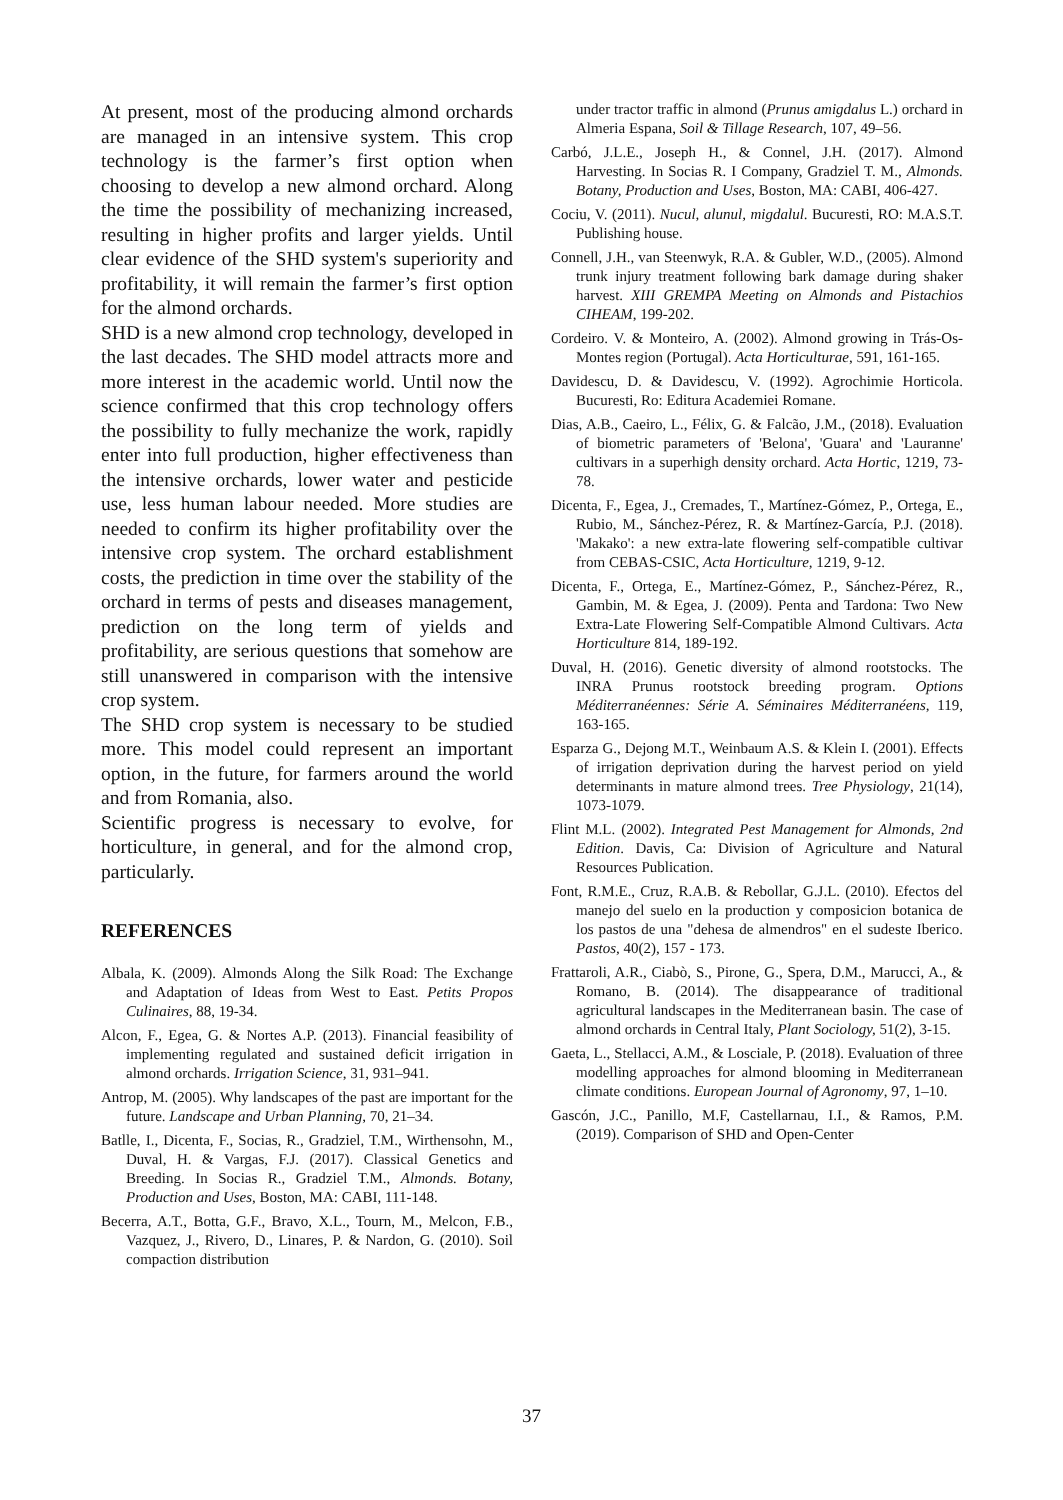At present, most of the producing almond orchards are managed in an intensive system. This crop technology is the farmer’s first option when choosing to develop a new almond orchard. Along the time the possibility of mechanizing increased, resulting in higher profits and larger yields. Until clear evidence of the SHD system's superiority and profitability, it will remain the farmer’s first option for the almond orchards.
SHD is a new almond crop technology, developed in the last decades. The SHD model attracts more and more interest in the academic world. Until now the science confirmed that this crop technology offers the possibility to fully mechanize the work, rapidly enter into full production, higher effectiveness than the intensive orchards, lower water and pesticide use, less human labour needed. More studies are needed to confirm its higher profitability over the intensive crop system. The orchard establishment costs, the prediction in time over the stability of the orchard in terms of pests and diseases management, prediction on the long term of yields and profitability, are serious questions that somehow are still unanswered in comparison with the intensive crop system.
The SHD crop system is necessary to be studied more. This model could represent an important option, in the future, for farmers around the world and from Romania, also.
Scientific progress is necessary to evolve, for horticulture, in general, and for the almond crop, particularly.
REFERENCES
Albala, K. (2009). Almonds Along the Silk Road: The Exchange and Adaptation of Ideas from West to East. Petits Propos Culinaires, 88, 19-34.
Alcon, F., Egea, G. & Nortes A.P. (2013). Financial feasibility of implementing regulated and sustained deficit irrigation in almond orchards. Irrigation Science, 31, 931–941.
Antrop, M. (2005). Why landscapes of the past are important for the future. Landscape and Urban Planning, 70, 21–34.
Batlle, I., Dicenta, F., Socias, R., Gradziel, T.M., Wirthensohn, M., Duval, H. & Vargas, F.J. (2017). Classical Genetics and Breeding. In Socias R., Gradziel T.M., Almonds. Botany, Production and Uses, Boston, MA: CABI, 111-148.
Becerra, A.T., Botta, G.F., Bravo, X.L., Tourn, M., Melcon, F.B., Vazquez, J., Rivero, D., Linares, P. & Nardon, G. (2010). Soil compaction distribution
under tractor traffic in almond (Prunus amigdalus L.) orchard in Almeria Espana, Soil & Tillage Research, 107, 49–56.
Carbó, J.L.E., Joseph H., & Connel, J.H. (2017). Almond Harvesting. In Socias R. I Company, Gradziel T. M., Almonds. Botany, Production and Uses, Boston, MA: CABI, 406-427.
Cociu, V. (2011). Nucul, alunul, migdalul. Bucuresti, RO: M.A.S.T. Publishing house.
Connell, J.H., van Steenwyk, R.A. & Gubler, W.D., (2005). Almond trunk injury treatment following bark damage during shaker harvest. XIII GREMPA Meeting on Almonds and Pistachios CIHEAM, 199-202.
Cordeiro. V. & Monteiro, A. (2002). Almond growing in Trás-Os-Montes region (Portugal). Acta Horticulturae, 591, 161-165.
Davidescu, D. & Davidescu, V. (1992). Agrochimie Horticola. Bucuresti, Ro: Editura Academiei Romane.
Dias, A.B., Caeiro, L., Félix, G. & Falcão, J.M., (2018). Evaluation of biometric parameters of 'Belona', 'Guara' and 'Lauranne' cultivars in a superhigh density orchard. Acta Hortic, 1219, 73-78.
Dicenta, F., Egea, J., Cremades, T., Martínez-Gómez, P., Ortega, E., Rubio, M., Sánchez-Pérez, R. & Martínez-García, P.J. (2018). 'Makako': a new extra-late flowering self-compatible cultivar from CEBAS-CSIC, Acta Horticulture, 1219, 9-12.
Dicenta, F., Ortega, E., Martínez-Gómez, P., Sánchez-Pérez, R., Gambin, M. & Egea, J. (2009). Penta and Tardona: Two New Extra-Late Flowering Self-Compatible Almond Cultivars. Acta Horticulture 814, 189-192.
Duval, H. (2016). Genetic diversity of almond rootstocks. The INRA Prunus rootstock breeding program. Options Méditerranéennes: Série A. Séminaires Méditerranéens, 119, 163-165.
Esparza G., Dejong M.T., Weinbaum A.S. & Klein I. (2001). Effects of irrigation deprivation during the harvest period on yield determinants in mature almond trees. Tree Physiology, 21(14), 1073-1079.
Flint M.L. (2002). Integrated Pest Management for Almonds, 2nd Edition. Davis, Ca: Division of Agriculture and Natural Resources Publication.
Font, R.M.E., Cruz, R.A.B. & Rebollar, G.J.L. (2010). Efectos del manejo del suelo en la production y composicion botanica de los pastos de una "dehesa de almendros" en el sudeste Iberico. Pastos, 40(2), 157 - 173.
Frattaroli, A.R., Ciabò, S., Pirone, G., Spera, D.M., Marucci, A., & Romano, B. (2014). The disappearance of traditional agricultural landscapes in the Mediterranean basin. The case of almond orchards in Central Italy, Plant Sociology, 51(2), 3-15.
Gaeta, L., Stellacci, A.M., & Losciale, P. (2018). Evaluation of three modelling approaches for almond blooming in Mediterranean climate conditions. European Journal of Agronomy, 97, 1–10.
Gascón, J.C., Panillo, M.F, Castellarnau, I.I., & Ramos, P.M. (2019). Comparison of SHD and Open-Center
37